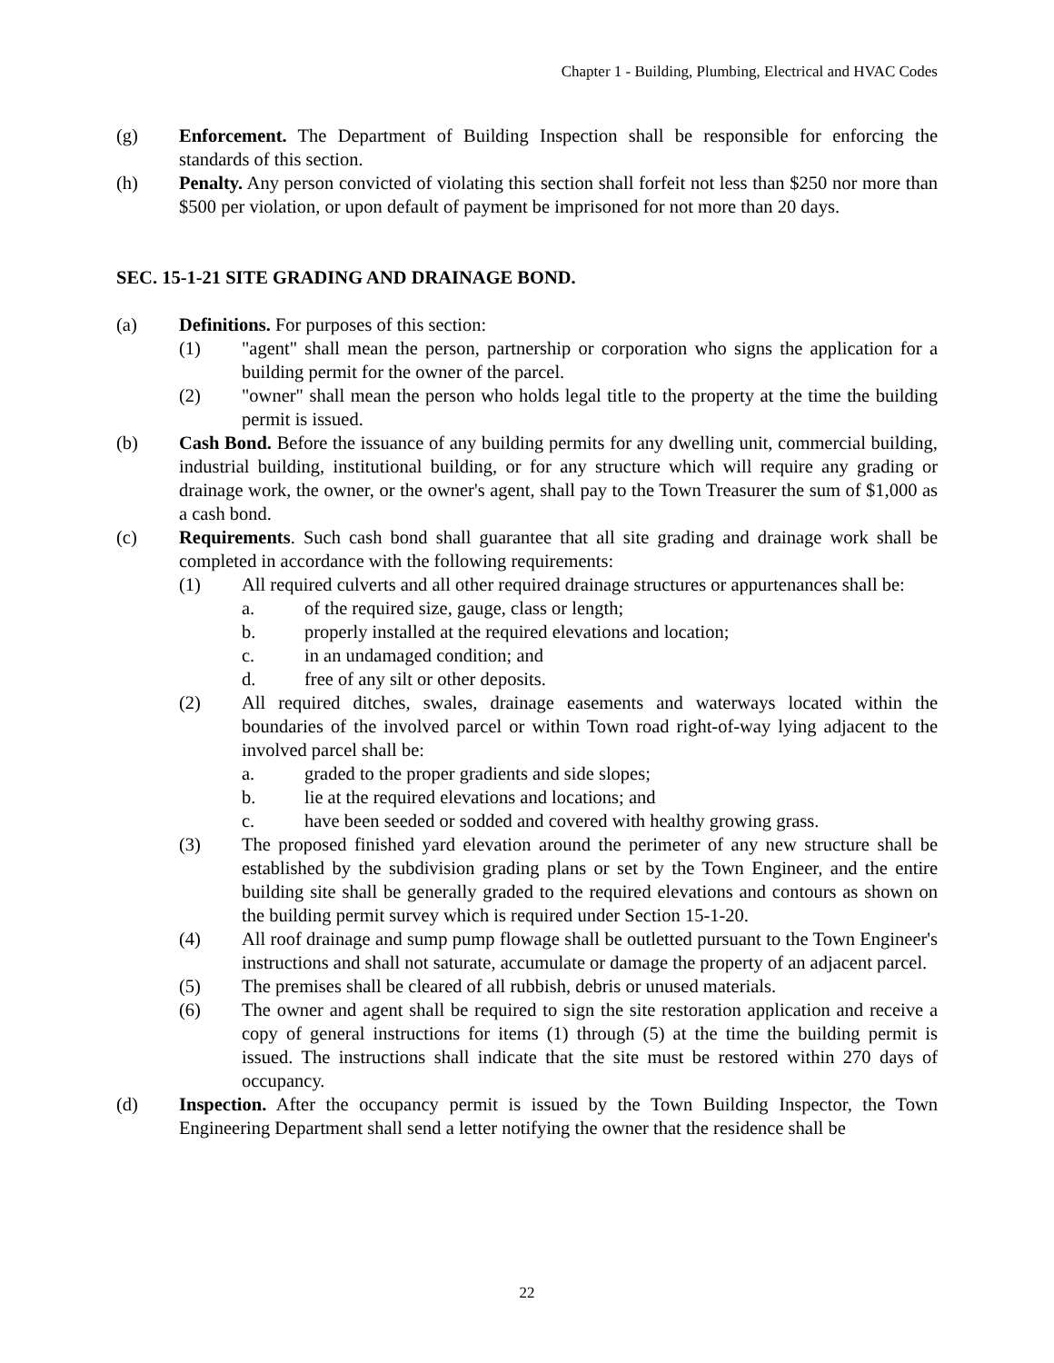Chapter 1 - Building, Plumbing, Electrical and HVAC Codes
(g) Enforcement. The Department of Building Inspection shall be responsible for enforcing the standards of this section.
(h) Penalty. Any person convicted of violating this section shall forfeit not less than $250 nor more than $500 per violation, or upon default of payment be imprisoned for not more than 20 days.
SEC. 15-1-21 SITE GRADING AND DRAINAGE BOND.
(a) Definitions. For purposes of this section:
(1) "agent" shall mean the person, partnership or corporation who signs the application for a building permit for the owner of the parcel.
(2) "owner" shall mean the person who holds legal title to the property at the time the building permit is issued.
(b) Cash Bond. Before the issuance of any building permits for any dwelling unit, commercial building, industrial building, institutional building, or for any structure which will require any grading or drainage work, the owner, or the owner's agent, shall pay to the Town Treasurer the sum of $1,000 as a cash bond.
(c) Requirements. Such cash bond shall guarantee that all site grading and drainage work shall be completed in accordance with the following requirements:
(1) All required culverts and all other required drainage structures or appurtenances shall be:
a. of the required size, gauge, class or length;
b. properly installed at the required elevations and location;
c. in an undamaged condition; and
d. free of any silt or other deposits.
(2) All required ditches, swales, drainage easements and waterways located within the boundaries of the involved parcel or within Town road right-of-way lying adjacent to the involved parcel shall be:
a. graded to the proper gradients and side slopes;
b. lie at the required elevations and locations; and
c. have been seeded or sodded and covered with healthy growing grass.
(3) The proposed finished yard elevation around the perimeter of any new structure shall be established by the subdivision grading plans or set by the Town Engineer, and the entire building site shall be generally graded to the required elevations and contours as shown on the building permit survey which is required under Section 15-1-20.
(4) All roof drainage and sump pump flowage shall be outletted pursuant to the Town Engineer's instructions and shall not saturate, accumulate or damage the property of an adjacent parcel.
(5) The premises shall be cleared of all rubbish, debris or unused materials.
(6) The owner and agent shall be required to sign the site restoration application and receive a copy of general instructions for items (1) through (5) at the time the building permit is issued. The instructions shall indicate that the site must be restored within 270 days of occupancy.
(d) Inspection. After the occupancy permit is issued by the Town Building Inspector, the Town Engineering Department shall send a letter notifying the owner that the residence shall be
22